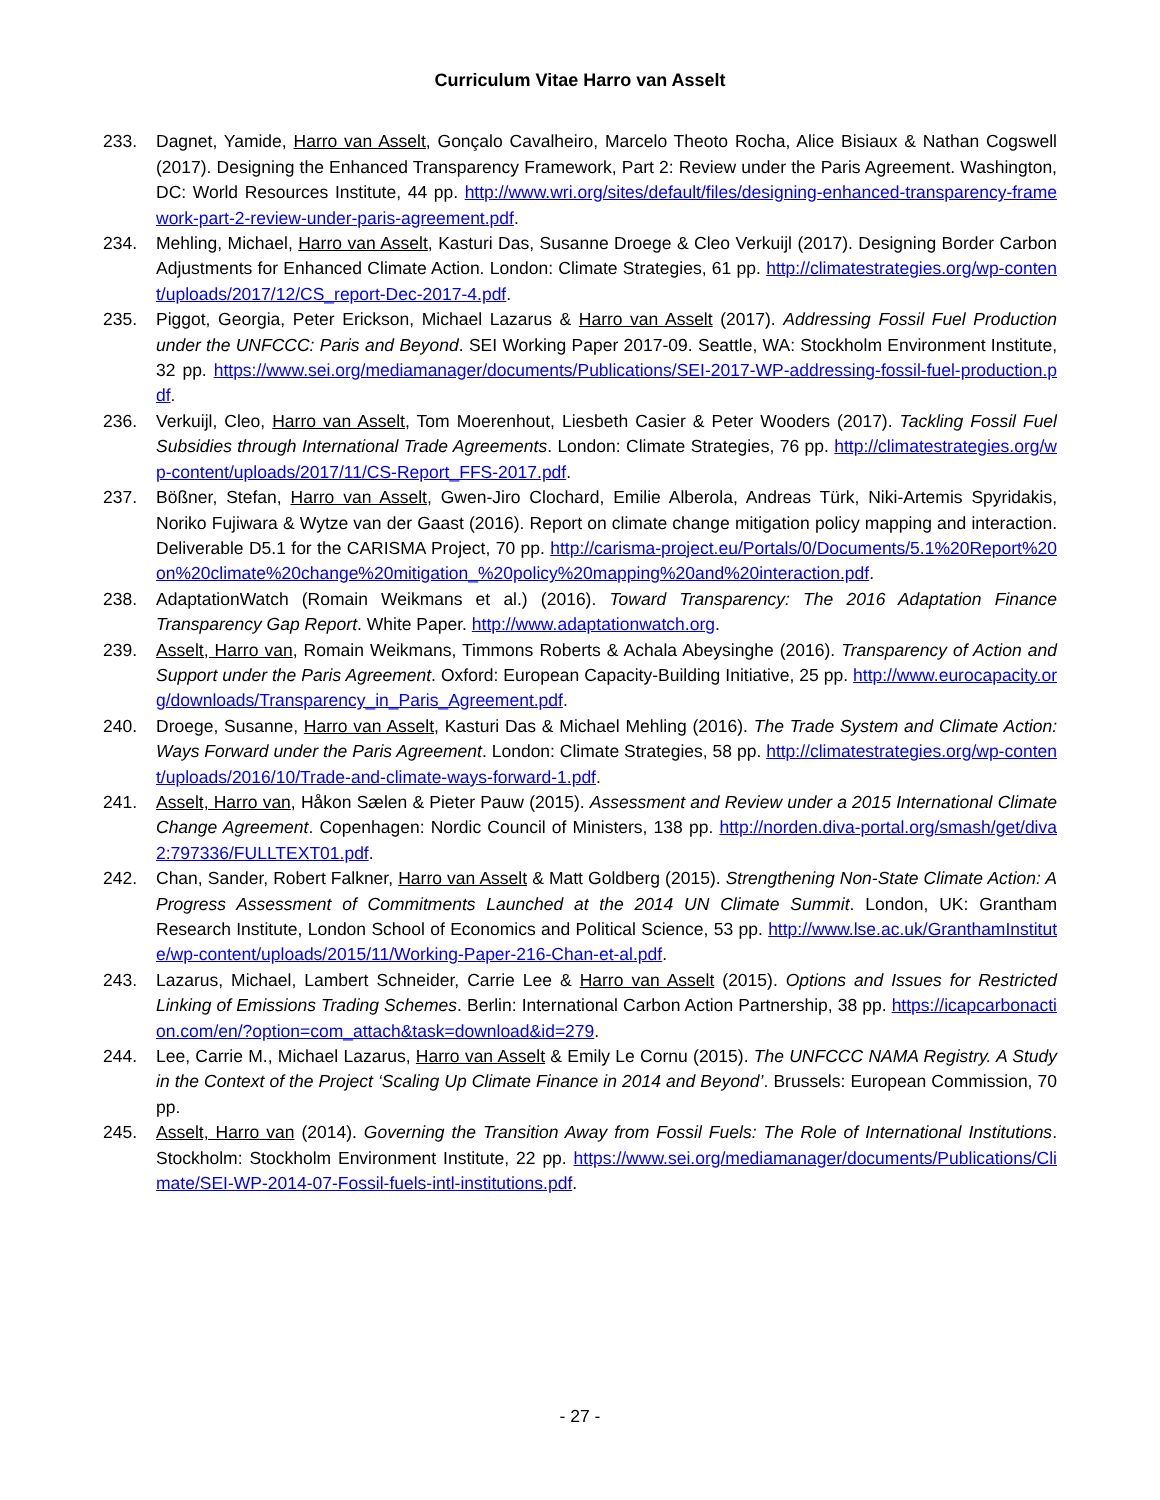Curriculum Vitae Harro van Asselt
233. Dagnet, Yamide, Harro van Asselt, Gonçalo Cavalheiro, Marcelo Theoto Rocha, Alice Bisiaux & Nathan Cogswell (2017). Designing the Enhanced Transparency Framework, Part 2: Review under the Paris Agreement. Washington, DC: World Resources Institute, 44 pp. http://www.wri.org/sites/default/files/designing-enhanced-transparency-framework-part-2-review-under-paris-agreement.pdf.
234. Mehling, Michael, Harro van Asselt, Kasturi Das, Susanne Droege & Cleo Verkuijl (2017). Designing Border Carbon Adjustments for Enhanced Climate Action. London: Climate Strategies, 61 pp. http://climatestrategies.org/wp-content/uploads/2017/12/CS_report-Dec-2017-4.pdf.
235. Piggot, Georgia, Peter Erickson, Michael Lazarus & Harro van Asselt (2017). Addressing Fossil Fuel Production under the UNFCCC: Paris and Beyond. SEI Working Paper 2017-09. Seattle, WA: Stockholm Environment Institute, 32 pp. https://www.sei.org/mediamanager/documents/Publications/SEI-2017-WP-addressing-fossil-fuel-production.pdf.
236. Verkuijl, Cleo, Harro van Asselt, Tom Moerenhout, Liesbeth Casier & Peter Wooders (2017). Tackling Fossil Fuel Subsidies through International Trade Agreements. London: Climate Strategies, 76 pp. http://climatestrategies.org/wp-content/uploads/2017/11/CS-Report_FFS-2017.pdf.
237. Bößner, Stefan, Harro van Asselt, Gwen-Jiro Clochard, Emilie Alberola, Andreas Türk, Niki-Artemis Spyridakis, Noriko Fujiwara & Wytze van der Gaast (2016). Report on climate change mitigation policy mapping and interaction. Deliverable D5.1 for the CARISMA Project, 70 pp. http://carisma-project.eu/Portals/0/Documents/5.1%20Report%20on%20climate%20change%20mitigation_%20policy%20mapping%20and%20interaction.pdf.
238. AdaptationWatch (Romain Weikmans et al.) (2016). Toward Transparency: The 2016 Adaptation Finance Transparency Gap Report. White Paper. http://www.adaptationwatch.org.
239. Asselt, Harro van, Romain Weikmans, Timmons Roberts & Achala Abeysinghe (2016). Transparency of Action and Support under the Paris Agreement. Oxford: European Capacity-Building Initiative, 25 pp. http://www.eurocapacity.org/downloads/Transparency_in_Paris_Agreement.pdf.
240. Droege, Susanne, Harro van Asselt, Kasturi Das & Michael Mehling (2016). The Trade System and Climate Action: Ways Forward under the Paris Agreement. London: Climate Strategies, 58 pp. http://climatestrategies.org/wp-content/uploads/2016/10/Trade-and-climate-ways-forward-1.pdf.
241. Asselt, Harro van, Håkon Sælen & Pieter Pauw (2015). Assessment and Review under a 2015 International Climate Change Agreement. Copenhagen: Nordic Council of Ministers, 138 pp. http://norden.diva-portal.org/smash/get/diva2:797336/FULLTEXT01.pdf.
242. Chan, Sander, Robert Falkner, Harro van Asselt & Matt Goldberg (2015). Strengthening Non-State Climate Action: A Progress Assessment of Commitments Launched at the 2014 UN Climate Summit. London, UK: Grantham Research Institute, London School of Economics and Political Science, 53 pp. http://www.lse.ac.uk/GranthamInstitute/wp-content/uploads/2015/11/Working-Paper-216-Chan-et-al.pdf.
243. Lazarus, Michael, Lambert Schneider, Carrie Lee & Harro van Asselt (2015). Options and Issues for Restricted Linking of Emissions Trading Schemes. Berlin: International Carbon Action Partnership, 38 pp. https://icapcarbonaction.com/en/?option=com_attach&task=download&id=279.
244. Lee, Carrie M., Michael Lazarus, Harro van Asselt & Emily Le Cornu (2015). The UNFCCC NAMA Registry. A Study in the Context of the Project ‘Scaling Up Climate Finance in 2014 and Beyond’. Brussels: European Commission, 70 pp.
245. Asselt, Harro van (2014). Governing the Transition Away from Fossil Fuels: The Role of International Institutions. Stockholm: Stockholm Environment Institute, 22 pp. https://www.sei.org/mediamanager/documents/Publications/Climate/SEI-WP-2014-07-Fossil-fuels-intl-institutions.pdf.
- 27 -